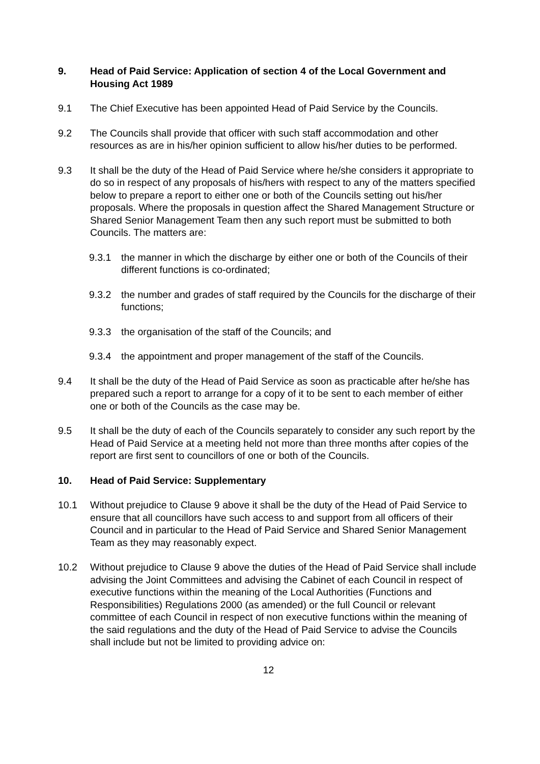9. Head of Paid Service: Application of section 4 of the Local Government and Housing Act 1989
9.1 The Chief Executive has been appointed Head of Paid Service by the Councils.
9.2 The Councils shall provide that officer with such staff accommodation and other resources as are in his/her opinion sufficient to allow his/her duties to be performed.
9.3 It shall be the duty of the Head of Paid Service where he/she considers it appropriate to do so in respect of any proposals of his/hers with respect to any of the matters specified below to prepare a report to either one or both of the Councils setting out his/her proposals. Where the proposals in question affect the Shared Management Structure or Shared Senior Management Team then any such report must be submitted to both Councils. The matters are:
9.3.1 the manner in which the discharge by either one or both of the Councils of their different functions is co-ordinated;
9.3.2 the number and grades of staff required by the Councils for the discharge of their functions;
9.3.3 the organisation of the staff of the Councils; and
9.3.4 the appointment and proper management of the staff of the Councils.
9.4 It shall be the duty of the Head of Paid Service as soon as practicable after he/she has prepared such a report to arrange for a copy of it to be sent to each member of either one or both of the Councils as the case may be.
9.5 It shall be the duty of each of the Councils separately to consider any such report by the Head of Paid Service at a meeting held not more than three months after copies of the report are first sent to councillors of one or both of the Councils.
10. Head of Paid Service: Supplementary
10.1 Without prejudice to Clause 9 above it shall be the duty of the Head of Paid Service to ensure that all councillors have such access to and support from all officers of their Council and in particular to the Head of Paid Service and Shared Senior Management Team as they may reasonably expect.
10.2 Without prejudice to Clause 9 above the duties of the Head of Paid Service shall include advising the Joint Committees and advising the Cabinet of each Council in respect of executive functions within the meaning of the Local Authorities (Functions and Responsibilities) Regulations 2000 (as amended) or the full Council or relevant committee of each Council in respect of non executive functions within the meaning of the said regulations and the duty of the Head of Paid Service to advise the Councils shall include but not be limited to providing advice on:
12